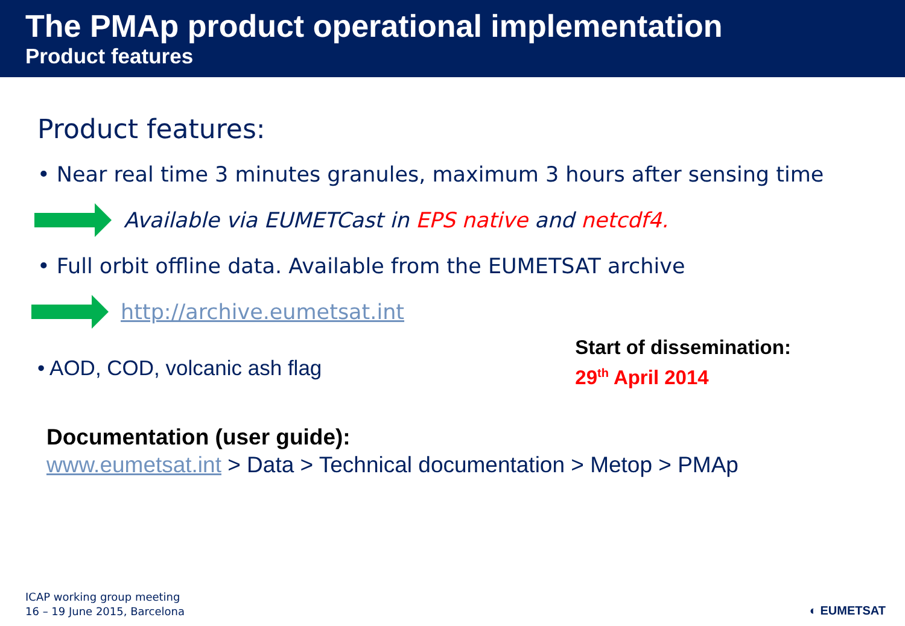The PMAp product operational implementation
Product features
Product features:
• Near real time 3 minutes granules, maximum 3 hours after sensing time
Available via EUMETCast in EPS native and netcdf4.
• Full orbit offline data. Available from the EUMETSAT archive
http://archive.eumetsat.int
• AOD, COD, volcanic ash flag
Start of dissemination:
29<sup>th</sup> April 2014
Documentation (user guide):
www.eumetsat.int > Data > Technical documentation > Metop > PMAp
ICAP working group meeting
16 – 19 June 2015, Barcelona
◐ EUMETSAT